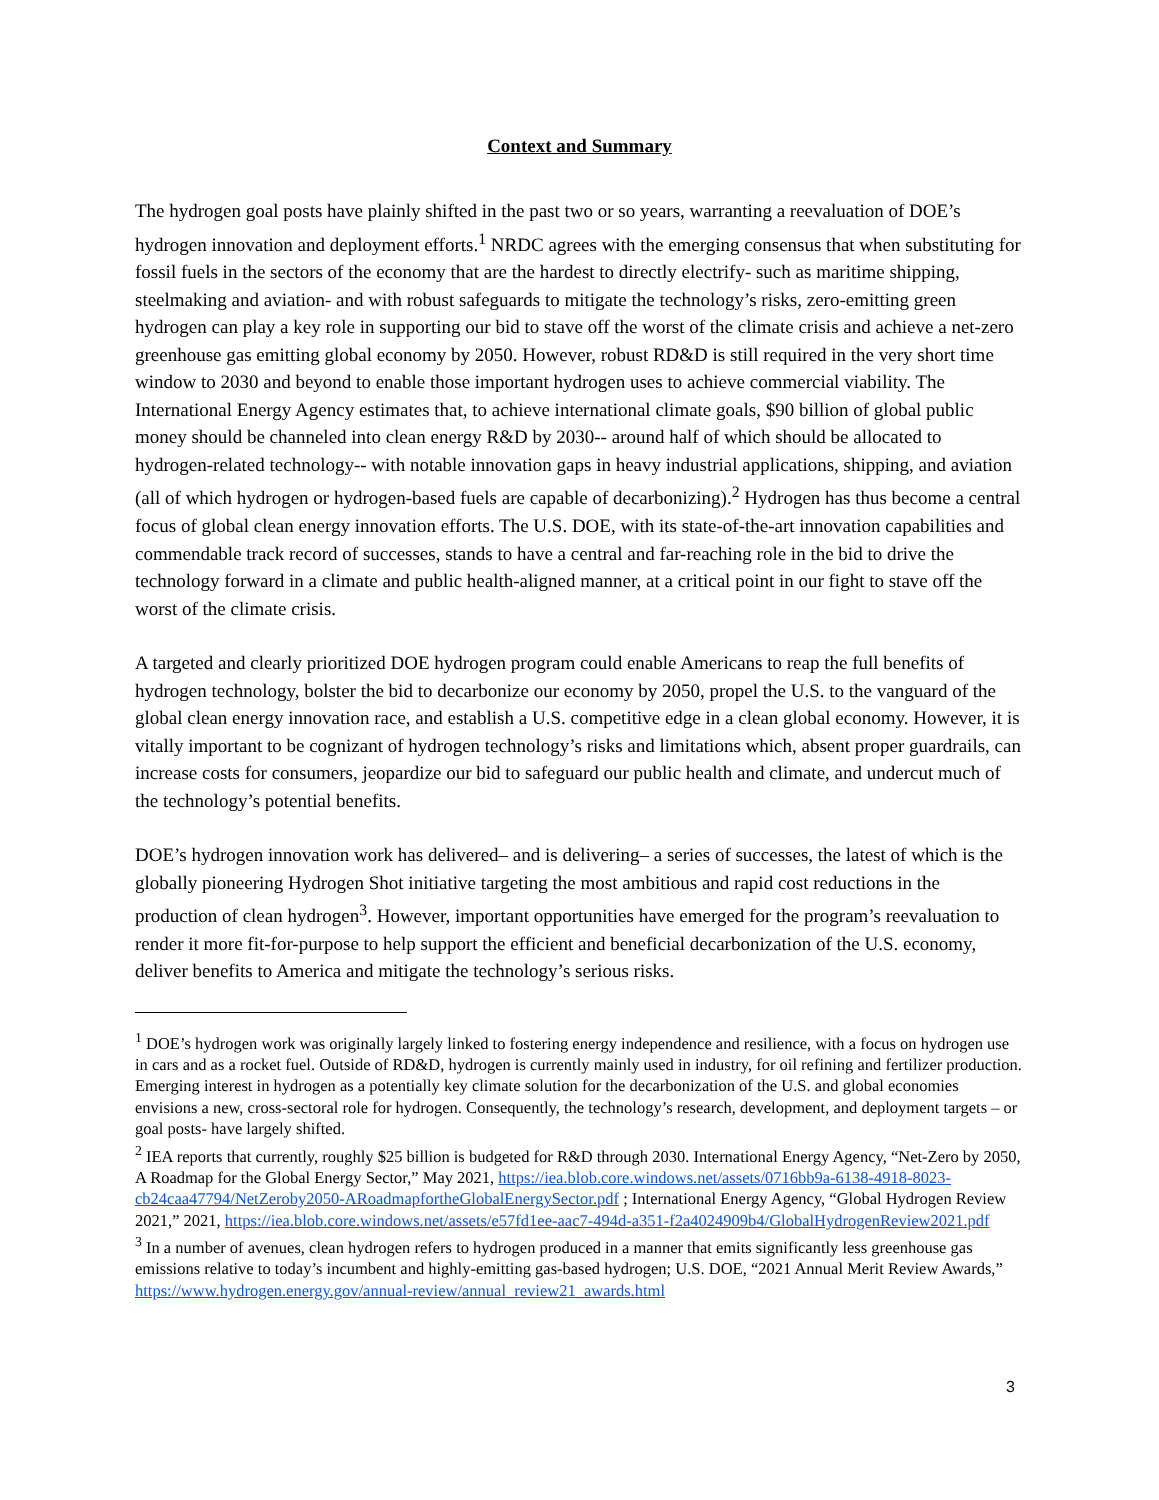Context and Summary
The hydrogen goal posts have plainly shifted in the past two or so years, warranting a reevaluation of DOE’s hydrogen innovation and deployment efforts.<sup>1</sup> NRDC agrees with the emerging consensus that when substituting for fossil fuels in the sectors of the economy that are the hardest to directly electrify- such as maritime shipping, steelmaking and aviation- and with robust safeguards to mitigate the technology’s risks, zero-emitting green hydrogen can play a key role in supporting our bid to stave off the worst of the climate crisis and achieve a net-zero greenhouse gas emitting global economy by 2050. However, robust RD&D is still required in the very short time window to 2030 and beyond to enable those important hydrogen uses to achieve commercial viability. The International Energy Agency estimates that, to achieve international climate goals, $90 billion of global public money should be channeled into clean energy R&D by 2030-- around half of which should be allocated to hydrogen-related technology-- with notable innovation gaps in heavy industrial applications, shipping, and aviation (all of which hydrogen or hydrogen-based fuels are capable of decarbonizing).<sup>2</sup> Hydrogen has thus become a central focus of global clean energy innovation efforts. The U.S. DOE, with its state-of-the-art innovation capabilities and commendable track record of successes, stands to have a central and far-reaching role in the bid to drive the technology forward in a climate and public health-aligned manner, at a critical point in our fight to stave off the worst of the climate crisis.
A targeted and clearly prioritized DOE hydrogen program could enable Americans to reap the full benefits of hydrogen technology, bolster the bid to decarbonize our economy by 2050, propel the U.S. to the vanguard of the global clean energy innovation race, and establish a U.S. competitive edge in a clean global economy. However, it is vitally important to be cognizant of hydrogen technology’s risks and limitations which, absent proper guardrails, can increase costs for consumers, jeopardize our bid to safeguard our public health and climate, and undercut much of the technology’s potential benefits.
DOE’s hydrogen innovation work has delivered– and is delivering– a series of successes, the latest of which is the globally pioneering Hydrogen Shot initiative targeting the most ambitious and rapid cost reductions in the production of clean hydrogen<sup>3</sup>. However, important opportunities have emerged for the program’s reevaluation to render it more fit-for-purpose to help support the efficient and beneficial decarbonization of the U.S. economy, deliver benefits to America and mitigate the technology’s serious risks.
<sup>1</sup> DOE’s hydrogen work was originally largely linked to fostering energy independence and resilience, with a focus on hydrogen use in cars and as a rocket fuel. Outside of RD&D, hydrogen is currently mainly used in industry, for oil refining and fertilizer production. Emerging interest in hydrogen as a potentially key climate solution for the decarbonization of the U.S. and global economies envisions a new, cross-sectoral role for hydrogen. Consequently, the technology’s research, development, and deployment targets – or goal posts- have largely shifted.
<sup>2</sup> IEA reports that currently, roughly $25 billion is budgeted for R&D through 2030. International Energy Agency, “Net-Zero by 2050, A Roadmap for the Global Energy Sector,” May 2021, https://iea.blob.core.windows.net/assets/0716bb9a-6138-4918-8023-cb24caa47794/NetZeroby2050-ARoadmapfortheGlobalEnergySector.pdf ; International Energy Agency, “Global Hydrogen Review 2021,” 2021, https://iea.blob.core.windows.net/assets/e57fd1ee-aac7-494d-a351-f2a4024909b4/GlobalHydrogenReview2021.pdf
<sup>3</sup> In a number of avenues, clean hydrogen refers to hydrogen produced in a manner that emits significantly less greenhouse gas emissions relative to today’s incumbent and highly-emitting gas-based hydrogen; U.S. DOE, “2021 Annual Merit Review Awards,” https://www.hydrogen.energy.gov/annual-review/annual_review21_awards.html
3